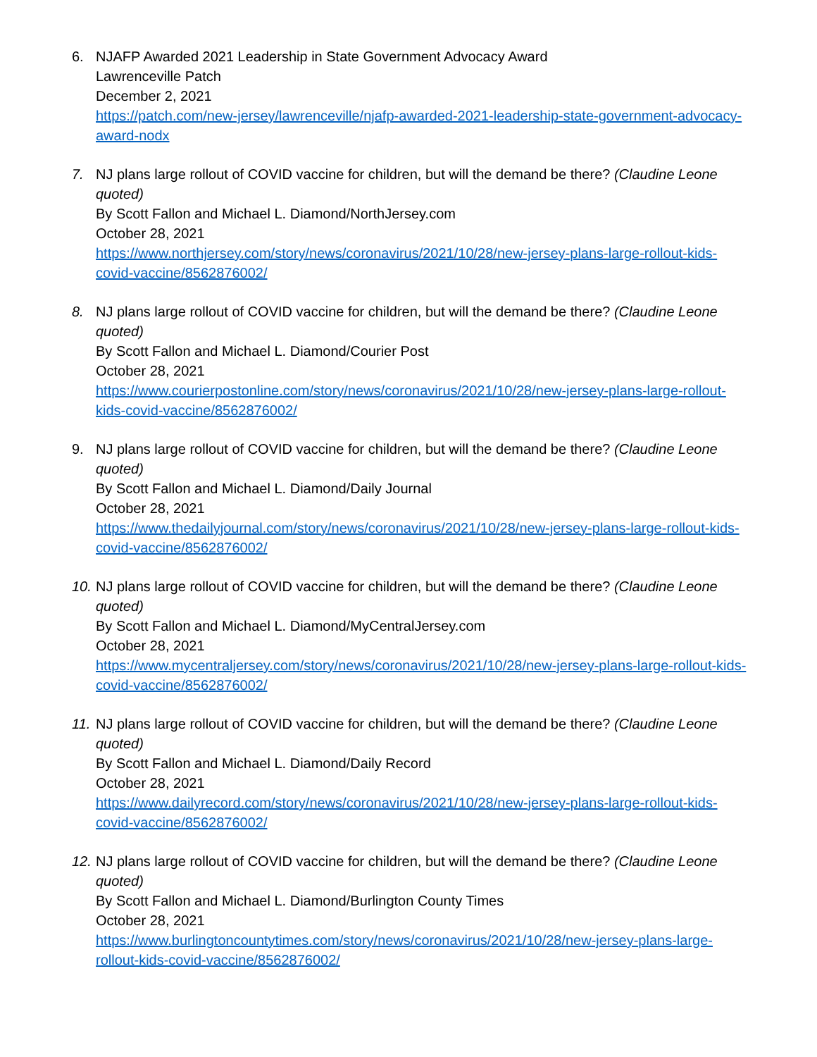6. NJAFP Awarded 2021 Leadership in State Government Advocacy Award
Lawrenceville Patch
December 2, 2021
https://patch.com/new-jersey/lawrenceville/njafp-awarded-2021-leadership-state-government-advocacy-award-nodx
7. NJ plans large rollout of COVID vaccine for children, but will the demand be there? (Claudine Leone quoted)
By Scott Fallon and Michael L. Diamond/NorthJersey.com
October 28, 2021
https://www.northjersey.com/story/news/coronavirus/2021/10/28/new-jersey-plans-large-rollout-kids-covid-vaccine/8562876002/
8. NJ plans large rollout of COVID vaccine for children, but will the demand be there? (Claudine Leone quoted)
By Scott Fallon and Michael L. Diamond/Courier Post
October 28, 2021
https://www.courierpostonline.com/story/news/coronavirus/2021/10/28/new-jersey-plans-large-rollout-kids-covid-vaccine/8562876002/
9. NJ plans large rollout of COVID vaccine for children, but will the demand be there? (Claudine Leone quoted)
By Scott Fallon and Michael L. Diamond/Daily Journal
October 28, 2021
https://www.thedailyjournal.com/story/news/coronavirus/2021/10/28/new-jersey-plans-large-rollout-kids-covid-vaccine/8562876002/
10.
NJ plans large rollout of COVID vaccine for children, but will the demand be there? (Claudine Leone quoted)
By Scott Fallon and Michael L. Diamond/MyCentralJersey.com
October 28, 2021
https://www.mycentraljersey.com/story/news/coronavirus/2021/10/28/new-jersey-plans-large-rollout-kids-covid-vaccine/8562876002/
11.
NJ plans large rollout of COVID vaccine for children, but will the demand be there? (Claudine Leone quoted)
By Scott Fallon and Michael L. Diamond/Daily Record
October 28, 2021
https://www.dailyrecord.com/story/news/coronavirus/2021/10/28/new-jersey-plans-large-rollout-kids-covid-vaccine/8562876002/
12.
NJ plans large rollout of COVID vaccine for children, but will the demand be there? (Claudine Leone quoted)
By Scott Fallon and Michael L. Diamond/Burlington County Times
October 28, 2021
https://www.burlingtoncountytimes.com/story/news/coronavirus/2021/10/28/new-jersey-plans-large-rollout-kids-covid-vaccine/8562876002/